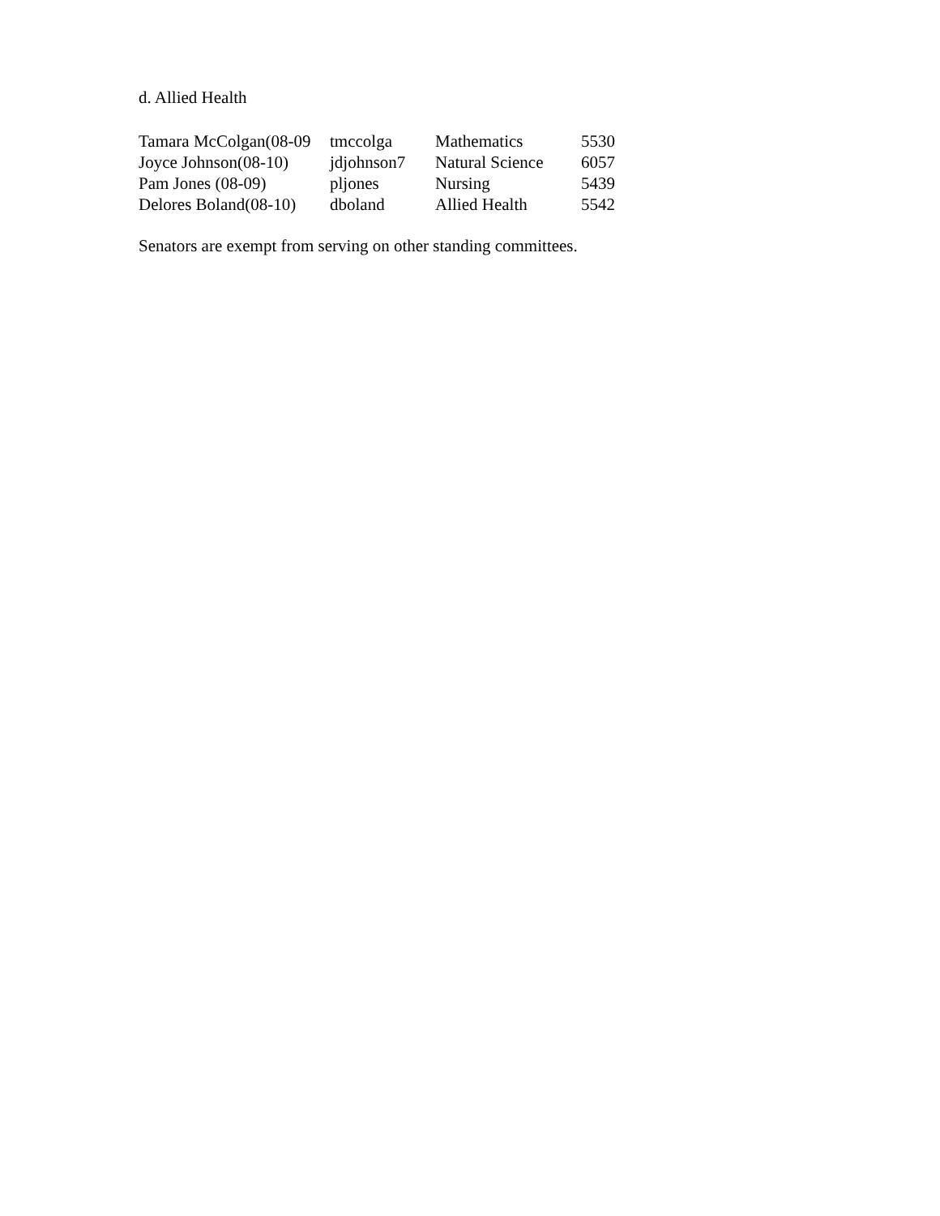d. Allied Health
| Tamara McColgan(08-09 | tmccolga | Mathematics | 5530 |
| Joyce Johnson(08-10) | jdjohnson7 | Natural Science | 6057 |
| Pam Jones (08-09) | pljones | Nursing | 5439 |
| Delores Boland(08-10) | dboland | Allied Health | 5542 |
Senators are exempt from serving on other standing committees.